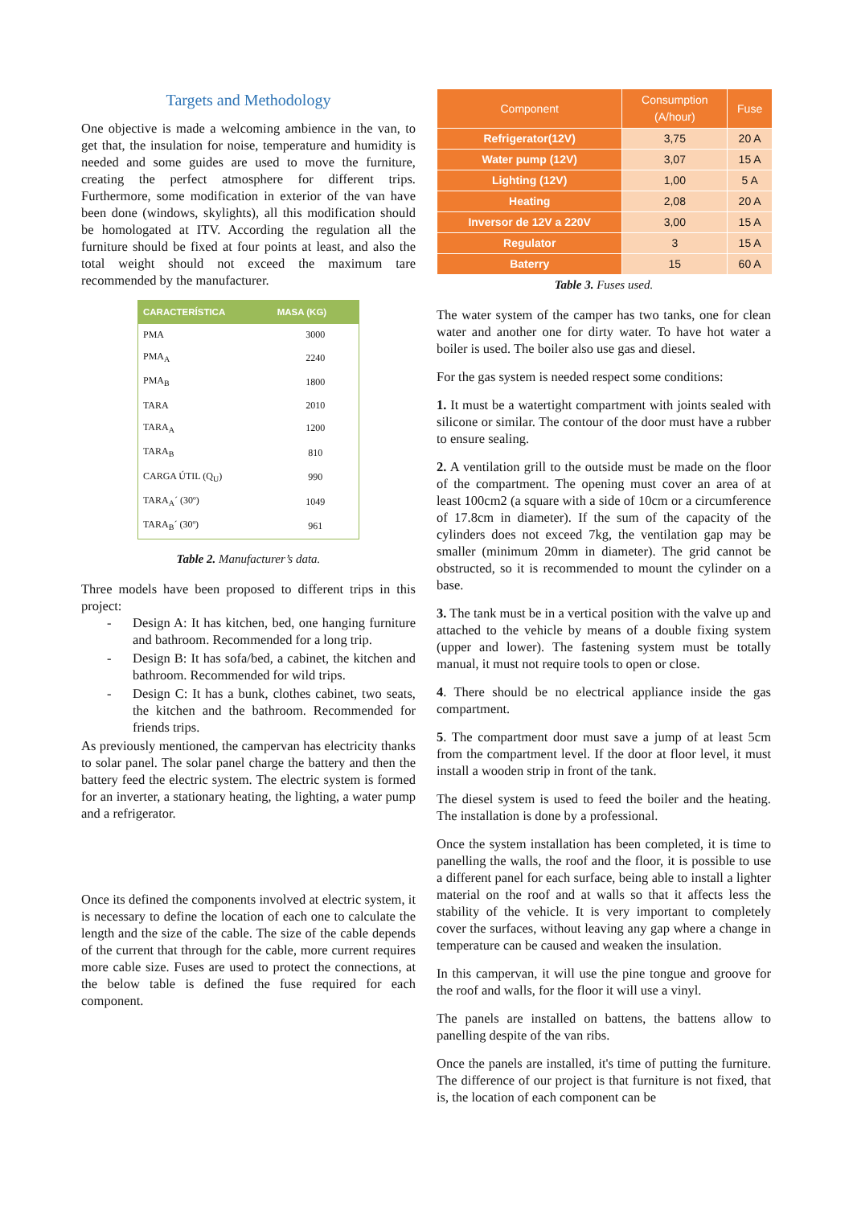Targets and Methodology
One objective is made a welcoming ambience in the van, to get that, the insulation for noise, temperature and humidity is needed and some guides are used to move the furniture, creating the perfect atmosphere for different trips. Furthermore, some modification in exterior of the van have been done (windows, skylights), all this modification should be homologated at ITV. According the regulation all the furniture should be fixed at four points at least, and also the total weight should not exceed the maximum tare recommended by the manufacturer.
| CARACTERÍSTICA | MASA (KG) |
| --- | --- |
| PMA | 3000 |
| PMA<sub>A</sub> | 2240 |
| PMA<sub>B</sub> | 1800 |
| TARA | 2010 |
| TARA<sub>A</sub> | 1200 |
| TARA<sub>B</sub> | 810 |
| CARGA ÚTIL (Q<sub>U</sub>) | 990 |
| TARA<sub>A</sub>´ (30º) | 1049 |
| TARA<sub>B</sub>´ (30º) | 961 |
Table 2. Manufacturer’s data.
Three models have been proposed to different trips in this project:
- Design A: It has kitchen, bed, one hanging furniture and bathroom. Recommended for a long trip.
- Design B: It has sofa/bed, a cabinet, the kitchen and bathroom. Recommended for wild trips.
- Design C: It has a bunk, clothes cabinet, two seats, the kitchen and the bathroom. Recommended for friends trips.
As previously mentioned, the campervan has electricity thanks to solar panel. The solar panel charge the battery and then the battery feed the electric system. The electric system is formed for an inverter, a stationary heating, the lighting, a water pump and a refrigerator.
Once its defined the components involved at electric system, it is necessary to define the location of each one to calculate the length and the size of the cable. The size of the cable depends of the current that through for the cable, more current requires more cable size. Fuses are used to protect the connections, at the below table is defined the fuse required for each component.
| Component | Consumption (A/hour) | Fuse |
| --- | --- | --- |
| Refrigerator(12V) | 3,75 | 20 A |
| Water pump (12V) | 3,07 | 15 A |
| Lighting (12V) | 1,00 | 5 A |
| Heating | 2,08 | 20 A |
| Inversor de 12V a 220V | 3,00 | 15 A |
| Regulator | 3 | 15 A |
| Baterry | 15 | 60 A |
Table 3. Fuses used.
The water system of the camper has two tanks, one for clean water and another one for dirty water. To have hot water a boiler is used. The boiler also use gas and diesel.
For the gas system is needed respect some conditions:
1. It must be a watertight compartment with joints sealed with silicone or similar. The contour of the door must have a rubber to ensure sealing.
2. A ventilation grill to the outside must be made on the floor of the compartment. The opening must cover an area of at least 100cm2 (a square with a side of 10cm or a circumference of 17.8cm in diameter). If the sum of the capacity of the cylinders does not exceed 7kg, the ventilation gap may be smaller (minimum 20mm in diameter). The grid cannot be obstructed, so it is recommended to mount the cylinder on a base.
3. The tank must be in a vertical position with the valve up and attached to the vehicle by means of a double fixing system (upper and lower). The fastening system must be totally manual, it must not require tools to open or close.
4. There should be no electrical appliance inside the gas compartment.
5. The compartment door must save a jump of at least 5cm from the compartment level. If the door at floor level, it must install a wooden strip in front of the tank.
The diesel system is used to feed the boiler and the heating. The installation is done by a professional.
Once the system installation has been completed, it is time to panelling the walls, the roof and the floor, it is possible to use a different panel for each surface, being able to install a lighter material on the roof and at walls so that it affects less the stability of the vehicle. It is very important to completely cover the surfaces, without leaving any gap where a change in temperature can be caused and weaken the insulation.
In this campervan, it will use the pine tongue and groove for the roof and walls, for the floor it will use a vinyl.
The panels are installed on battens, the battens allow to panelling despite of the van ribs.
Once the panels are installed, it's time of putting the furniture. The difference of our project is that furniture is not fixed, that is, the location of each component can be